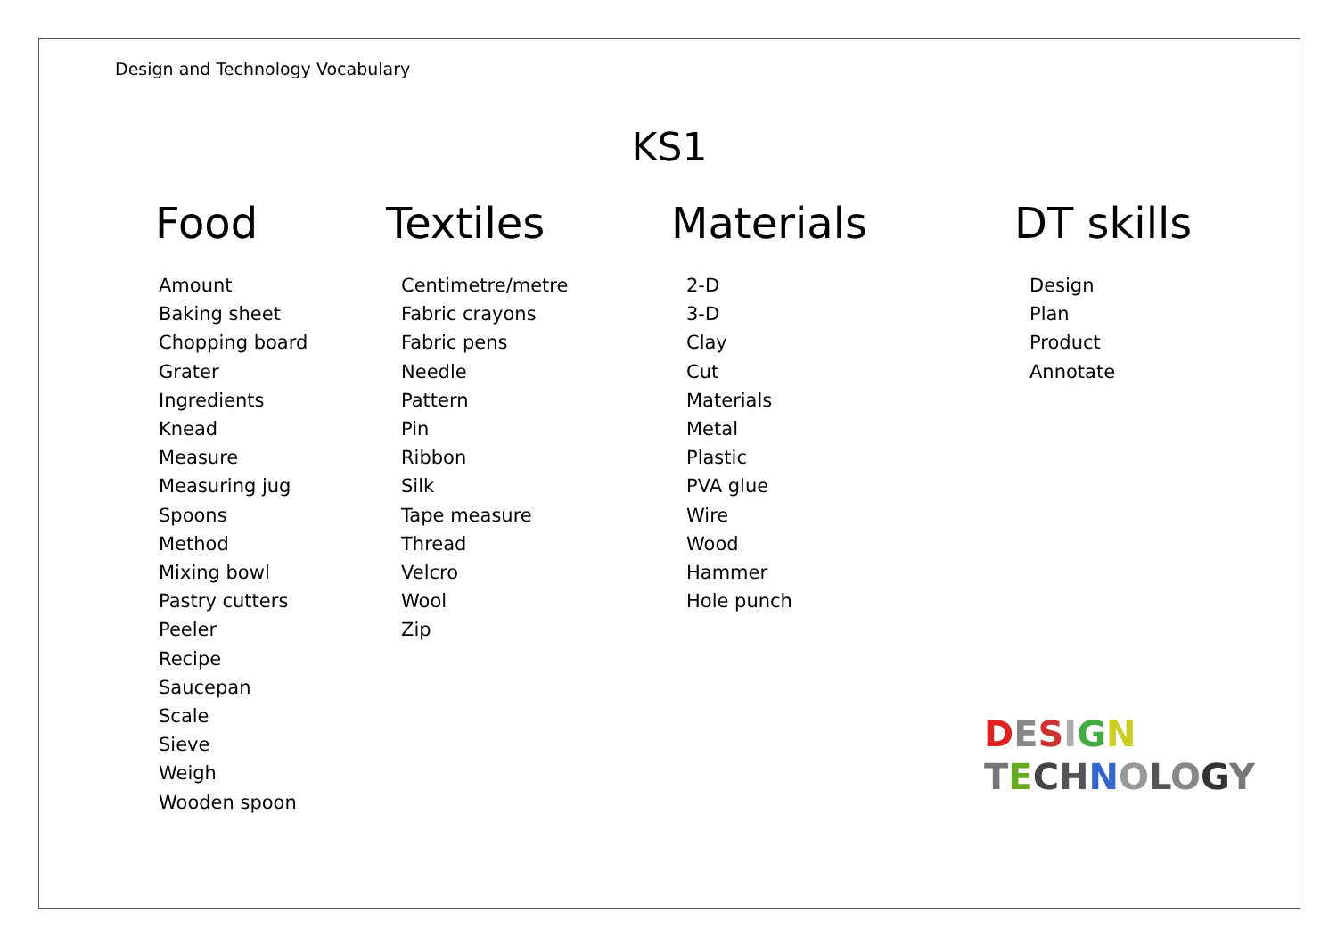Design and Technology Vocabulary
KS1
Food
Amount
Baking sheet
Chopping board
Grater
Ingredients
Knead
Measure
Measuring jug
Spoons
Method
Mixing bowl
Pastry cutters
Peeler
Recipe
Saucepan
Scale
Sieve
Weigh
Wooden spoon
Textiles
Centimetre/metre
Fabric crayons
Fabric pens
Needle
Pattern
Pin
Ribbon
Silk
Tape measure
Thread
Velcro
Wool
Zip
Materials
2-D
3-D
Clay
Cut
Materials
Metal
Plastic
PVA glue
Wire
Wood
Hammer
Hole punch
DT skills
Design
Plan
Product
Annotate
DESIGN
TECHNOLOGY